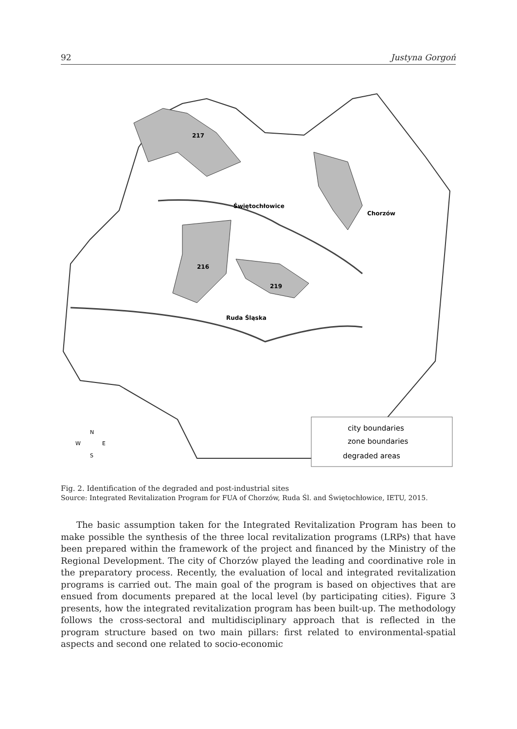92 Justyna Gorgoń
217
216
219
Świętochłowice
Chorzów
Ruda Śląska
city boundaries
zone boundaries
degraded areas
N
W
E
S
Fig. 2. Identification of the degraded and post-industrial sites
Source: Integrated Revitalization Program for FUA of Chorzów, Ruda Śl. and Świętochłowice, IETU, 2015.
The basic assumption taken for the Integrated Revitalization Program has been to make possible the synthesis of the three local revitalization programs (LRPs) that have been prepared within the framework of the project and financed by the Ministry of the Regional Development. The city of Chorzów played the leading and coordinative role in the preparatory process. Recently, the evaluation of local and integrated revitalization programs is carried out. The main goal of the program is based on objectives that are ensued from documents prepared at the local level (by participating cities). Figure 3 presents, how the integrated revitalization program has been built-up. The methodology follows the cross-sectoral and multidisciplinary approach that is reflected in the program structure based on two main pillars: first related to environmental-spatial aspects and second one related to socio-economic